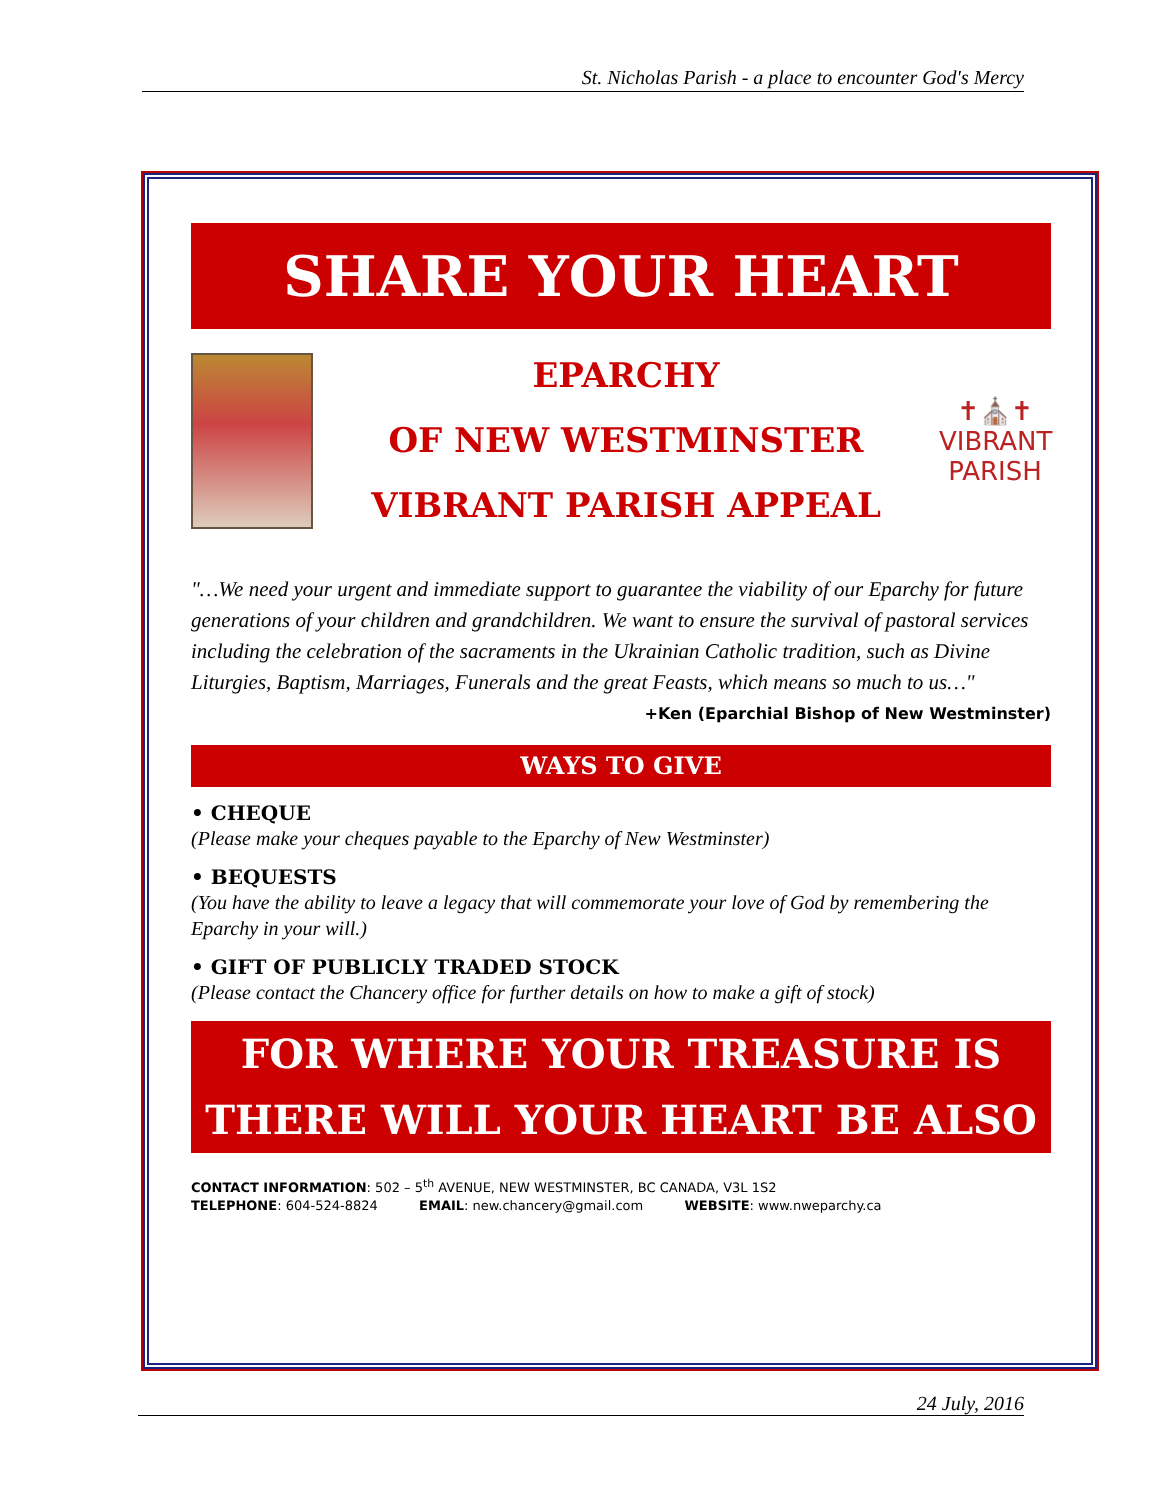St. Nicholas Parish - a place to encounter God's Mercy
SHARE YOUR HEART
EPARCHY
OF NEW WESTMINSTER
VIBRANT PARISH APPEAL
✝⛪✝
VIBRANT
PARISH
"…We need your urgent and immediate support to guarantee the viability of our Eparchy for future generations of your children and grandchildren. We want to ensure the survival of pastoral services including the celebration of the sacraments in the Ukrainian Catholic tradition, such as Divine Liturgies, Baptism, Marriages, Funerals and the great Feasts, which means so much to us…"
+Ken (Eparchial Bishop of New Westminster)
WAYS TO GIVE
• CHEQUE
(Please make your cheques payable to the Eparchy of New Westminster)
• BEQUESTS
(You have the ability to leave a legacy that will commemorate your love of God by remembering the Eparchy in your will.)
• GIFT OF PUBLICLY TRADED STOCK
(Please contact the Chancery office for further details on how to make a gift of stock)
FOR WHERE YOUR TREASURE IS
THERE WILL YOUR HEART BE ALSO
CONTACT INFORMATION: 502 – 5<sup>th</sup> AVENUE, NEW WESTMINSTER, BC CANADA, V3L 1S2
TELEPHONE: 604-524-8824 EMAIL: new.chancery@gmail.com WEBSITE: www.nweparchy.ca
24 July, 2016